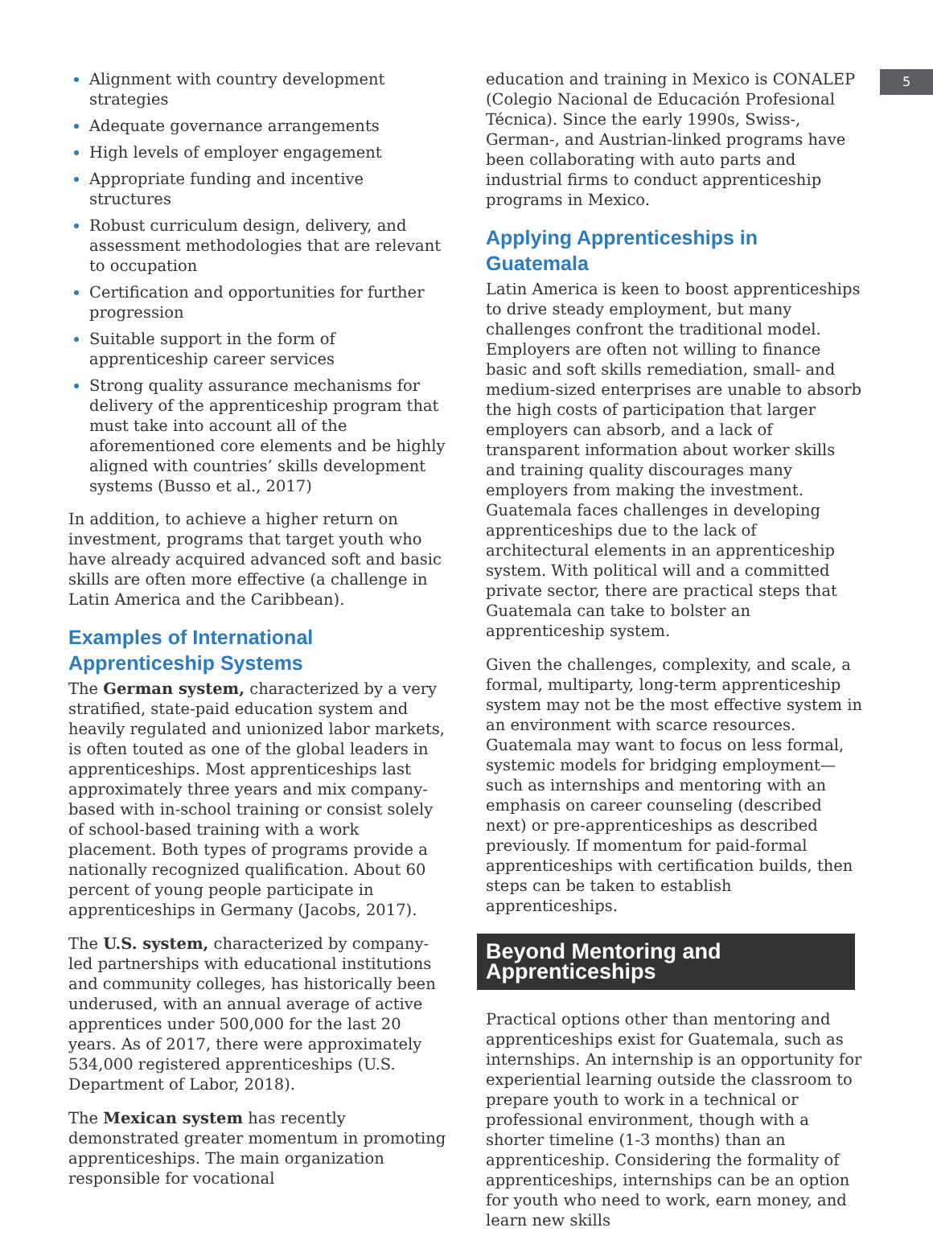5
Alignment with country development strategies
Adequate governance arrangements
High levels of employer engagement
Appropriate funding and incentive structures
Robust curriculum design, delivery, and assessment methodologies that are relevant to occupation
Certification and opportunities for further progression
Suitable support in the form of apprenticeship career services
Strong quality assurance mechanisms for delivery of the apprenticeship program that must take into account all of the aforementioned core elements and be highly aligned with countries’ skills development systems (Busso et al., 2017)
In addition, to achieve a higher return on investment, programs that target youth who have already acquired advanced soft and basic skills are often more effective (a challenge in Latin America and the Caribbean).
Examples of International Apprenticeship Systems
The German system, characterized by a very stratified, state-paid education system and heavily regulated and unionized labor markets, is often touted as one of the global leaders in apprenticeships. Most apprenticeships last approximately three years and mix company-based with in-school training or consist solely of school-based training with a work placement. Both types of programs provide a nationally recognized qualification. About 60 percent of young people participate in apprenticeships in Germany (Jacobs, 2017).
The U.S. system, characterized by company-led partnerships with educational institutions and community colleges, has historically been underused, with an annual average of active apprentices under 500,000 for the last 20 years. As of 2017, there were approximately 534,000 registered apprenticeships (U.S. Department of Labor, 2018).
The Mexican system has recently demonstrated greater momentum in promoting apprenticeships. The main organization responsible for vocational
education and training in Mexico is CONALEP (Colegio Nacional de Educación Profesional Técnica). Since the early 1990s, Swiss-, German-, and Austrian-linked programs have been collaborating with auto parts and industrial firms to conduct apprenticeship programs in Mexico.
Applying Apprenticeships in Guatemala
Latin America is keen to boost apprenticeships to drive steady employment, but many challenges confront the traditional model. Employers are often not willing to finance basic and soft skills remediation, small- and medium-sized enterprises are unable to absorb the high costs of participation that larger employers can absorb, and a lack of transparent information about worker skills and training quality discourages many employers from making the investment. Guatemala faces challenges in developing apprenticeships due to the lack of architectural elements in an apprenticeship system. With political will and a committed private sector, there are practical steps that Guatemala can take to bolster an apprenticeship system.
Given the challenges, complexity, and scale, a formal, multiparty, long-term apprenticeship system may not be the most effective system in an environment with scarce resources. Guatemala may want to focus on less formal, systemic models for bridging employment—such as internships and mentoring with an emphasis on career counseling (described next) or pre-apprenticeships as described previously. If momentum for paid-formal apprenticeships with certification builds, then steps can be taken to establish apprenticeships.
Beyond Mentoring and Apprenticeships
Practical options other than mentoring and apprenticeships exist for Guatemala, such as internships. An internship is an opportunity for experiential learning outside the classroom to prepare youth to work in a technical or professional environment, though with a shorter timeline (1-3 months) than an apprenticeship. Considering the formality of apprenticeships, internships can be an option for youth who need to work, earn money, and learn new skills